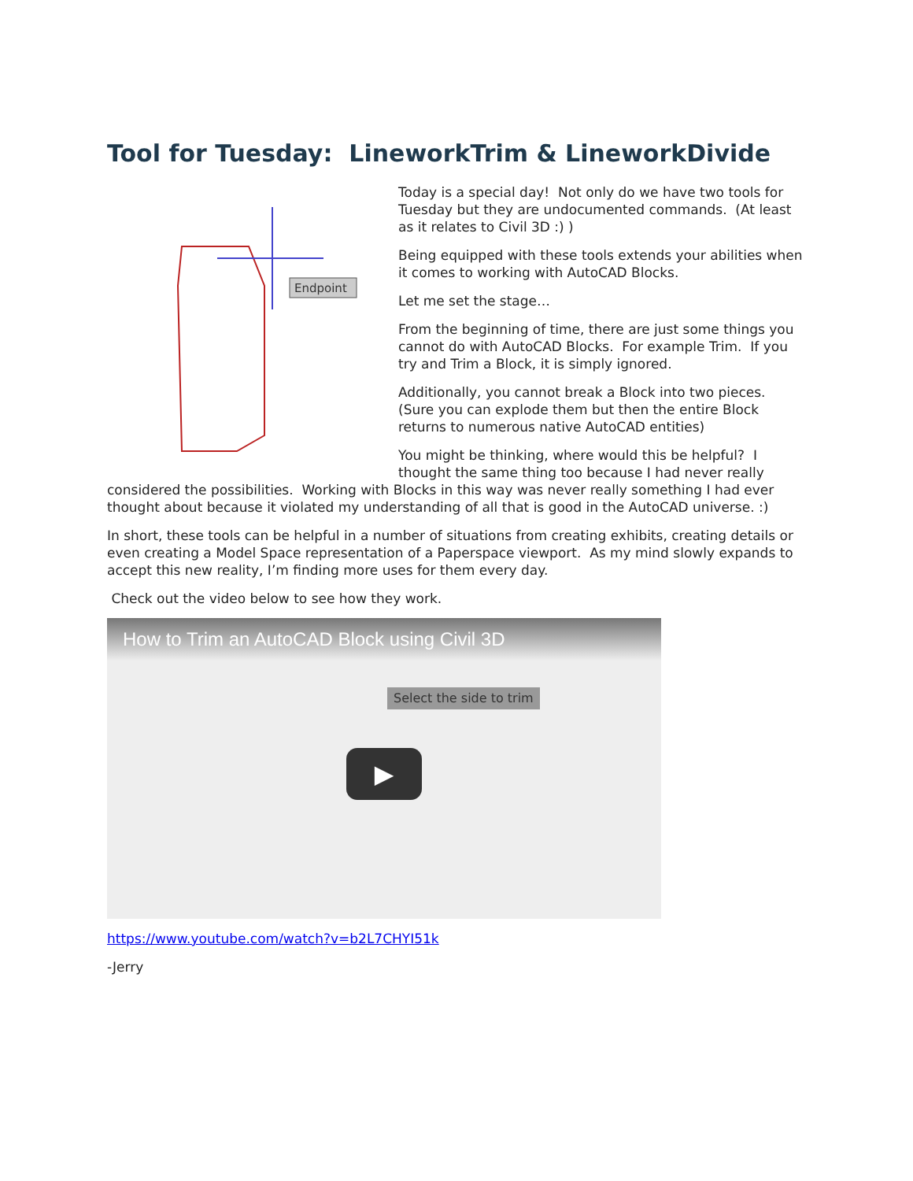Tool for Tuesday: LineworkTrim & LineworkDivide
Endpoint
Today is a special day! Not only do we have two tools for Tuesday but they are undocumented commands. (At least as it relates to Civil 3D :) )
Being equipped with these tools extends your abilities when it comes to working with AutoCAD Blocks.
Let me set the stage…
From the beginning of time, there are just some things you cannot do with AutoCAD Blocks. For example Trim. If you try and Trim a Block, it is simply ignored.
Additionally, you cannot break a Block into two pieces. (Sure you can explode them but then the entire Block returns to numerous native AutoCAD entities)
You might be thinking, where would this be helpful? I thought the same thing too because I had never really considered the possibilities. Working with Blocks in this way was never really something I had ever thought about because it violated my understanding of all that is good in the AutoCAD universe. :)
In short, these tools can be helpful in a number of situations from creating exhibits, creating details or even creating a Model Space representation of a Paperspace viewport. As my mind slowly expands to accept this new reality, I’m finding more uses for them every day.
Check out the video below to see how they work.
How to Trim an AutoCAD Block using Civil 3D
Select the side to trim
▶
https://www.youtube.com/watch?v=b2L7CHYI51k
-Jerry